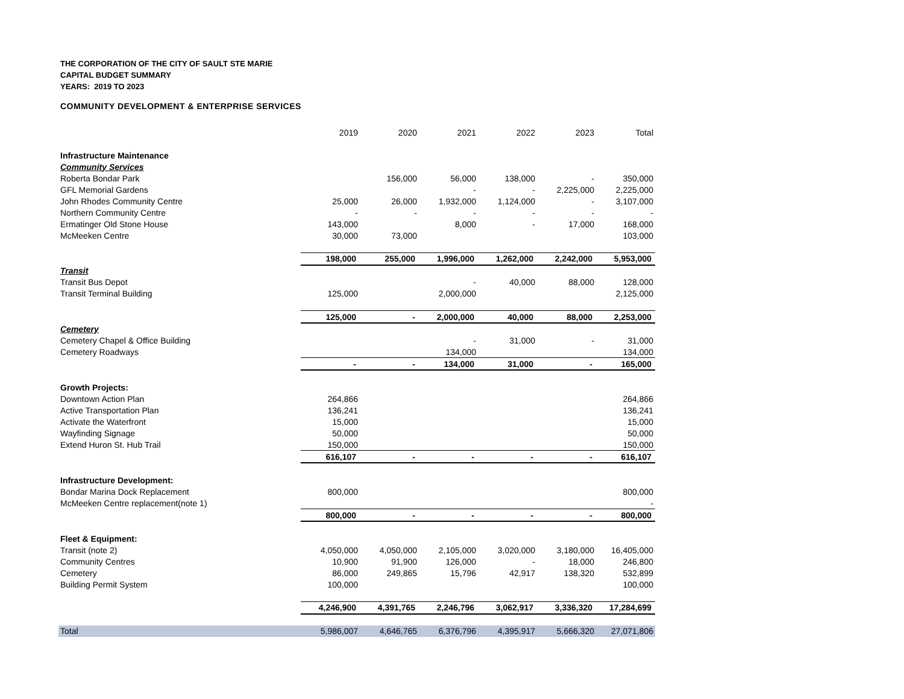THE CORPORATION OF THE CITY OF SAULT STE MARIE
CAPITAL BUDGET SUMMARY
YEARS: 2019 TO 2023
COMMUNITY DEVELOPMENT & ENTERPRISE SERVICES
| | 2019 | 2020 | 2021 | 2022 | 2023 | Total |
| Infrastructure Maintenance | | | | | | |
| Community Services | | | | | | |
| Roberta Bondar Park | | 156,000 | 56,000 | 138,000 | - | 350,000 |
| GFL Memorial Gardens | | | - | - | 2,225,000 | 2,225,000 |
| John Rhodes Community Centre | 25,000 | 26,000 | 1,932,000 | 1,124,000 | - | 3,107,000 |
| Northern Community Centre | - | - | - | - | - | - |
| Ermatinger Old Stone House | 143,000 | | 8,000 | - | 17,000 | 168,000 |
| McMeeken Centre | 30,000 | 73,000 | | | | 103,000 |
| | 198,000 | 255,000 | 1,996,000 | 1,262,000 | 2,242,000 | 5,953,000 |
| Transit | | | | | | |
| Transit Bus Depot | | | - | 40,000 | 88,000 | 128,000 |
| Transit Terminal Building | 125,000 | | 2,000,000 | | | 2,125,000 |
| | 125,000 | - | 2,000,000 | 40,000 | 88,000 | 2,253,000 |
| Cemetery | | | | | | |
| Cemetery Chapel & Office Building | | | - | 31,000 | - | 31,000 |
| Cemetery Roadways | | | 134,000 | | | 134,000 |
| | - | - | 134,000 | 31,000 | - | 165,000 |
| Growth Projects: | | | | | | |
| Downtown Action Plan | 264,866 | | | | | 264,866 |
| Active Transportation Plan | 136,241 | | | | | 136,241 |
| Activate the Waterfront | 15,000 | | | | | 15,000 |
| Wayfinding Signage | 50,000 | | | | | 50,000 |
| Extend Huron St. Hub Trail | 150,000 | | | | | 150,000 |
| | 616,107 | - | - | - | - | 616,107 |
| Infrastructure Development: | | | | | | |
| Bondar Marina Dock Replacement | 800,000 | | | | | 800,000 |
| McMeeken Centre replacement(note 1) | | | | | | - |
| | 800,000 | - | - | - | - | 800,000 |
| Fleet & Equipment: | | | | | | |
| Transit (note 2) | 4,050,000 | 4,050,000 | 2,105,000 | 3,020,000 | 3,180,000 | 16,405,000 |
| Community Centres | 10,900 | 91,900 | 126,000 | - | 18,000 | 246,800 |
| Cemetery | 86,000 | 249,865 | 15,796 | 42,917 | 138,320 | 532,899 |
| Building Permit System | 100,000 | | | | | 100,000 |
| | 4,246,900 | 4,391,765 | 2,246,796 | 3,062,917 | 3,336,320 | 17,284,699 |
| Total | 5,986,007 | 4,646,765 | 6,376,796 | 4,395,917 | 5,666,320 | 27,071,806 |